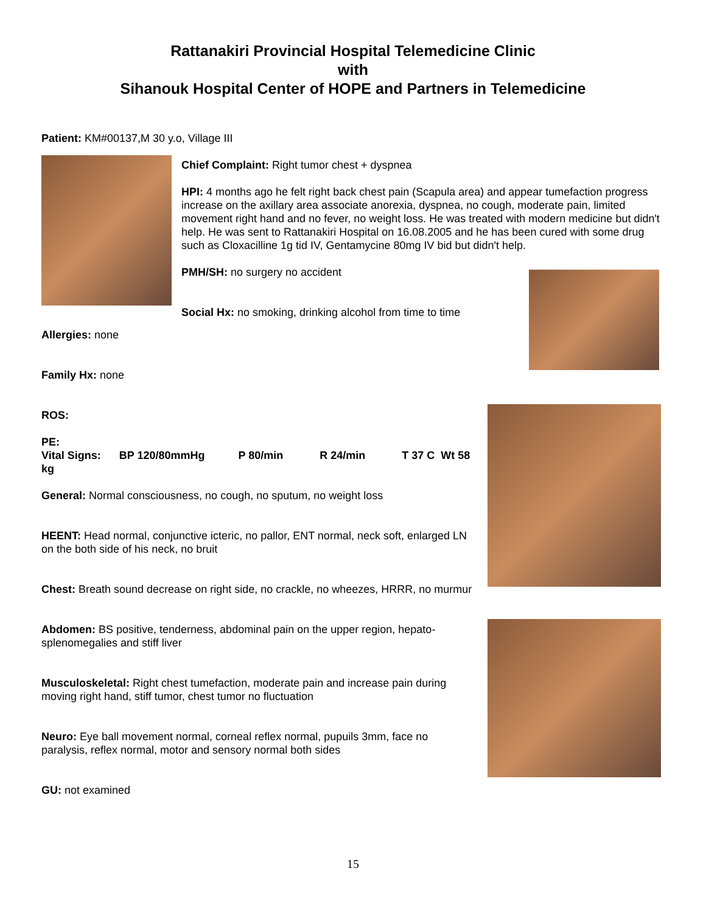Rattanakiri Provincial Hospital Telemedicine Clinic
with
Sihanouk Hospital Center of HOPE and Partners in Telemedicine
Patient: KM#00137,M 30 y.o, Village III
Chief Complaint: Right tumor chest + dyspnea
HPI: 4 months ago he felt right back chest pain (Scapula area) and appear tumefaction progress increase on the axillary area associate anorexia, dyspnea, no cough, moderate pain, limited movement right hand and no fever, no weight loss. He was treated with modern medicine but didn't help. He was sent to Rattanakiri Hospital on 16.08.2005 and he has been cured with some drug such as Cloxacilline 1g tid IV, Gentamycine 80mg IV bid but didn't help.
PMH/SH: no surgery no accident
Social Hx: no smoking, drinking alcohol from time to time
Allergies: none
Family Hx: none
ROS:
PE:
Vital Signs: BP 120/80mmHg P 80/min R 24/min T 37 C Wt 58 kg
General: Normal consciousness, no cough, no sputum, no weight loss
HEENT: Head normal, conjunctive icteric, no pallor, ENT normal, neck soft, enlarged LN on the both side of his neck, no bruit
Chest: Breath sound decrease on right side, no crackle, no wheezes, HRRR, no murmur
Abdomen: BS positive, tenderness, abdominal pain on the upper region, hepato-splenomegalies and stiff liver
Musculoskeletal: Right chest tumefaction, moderate pain and increase pain during moving right hand, stiff tumor, chest tumor no fluctuation
Neuro: Eye ball movement normal, corneal reflex normal, pupuils 3mm, face no paralysis, reflex normal, motor and sensory normal both sides
GU: not examined
15